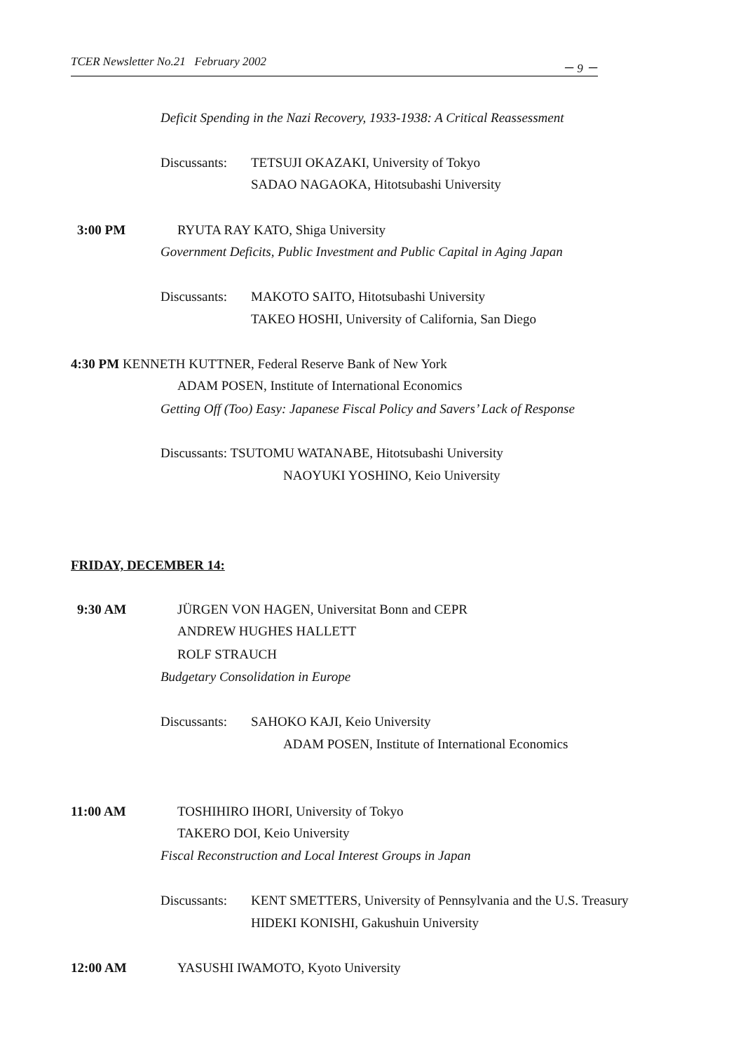TCER Newsletter No.21 February 2002 － 9 －
Deficit Spending in the Nazi Recovery, 1933-1938: A Critical Reassessment
Discussants: TETSUJI OKAZAKI, University of Tokyo
SADAO NAGAOKA, Hitotsubashi University
3:00 PM RYUTA RAY KATO, Shiga University
Government Deficits, Public Investment and Public Capital in Aging Japan
Discussants: MAKOTO SAITO, Hitotsubashi University
TAKEO HOSHI, University of California, San Diego
4:30 PM KENNETH KUTTNER, Federal Reserve Bank of New York
ADAM POSEN, Institute of International Economics
Getting Off (Too) Easy: Japanese Fiscal Policy and Savers’ Lack of Response
Discussants: TSUTOMU WATANABE, Hitotsubashi University
NAOYUKI YOSHINO, Keio University
FRIDAY, DECEMBER 14:
9:30 AM JÜRGEN VON HAGEN, Universitat Bonn and CEPR
ANDREW HUGHES HALLETT
ROLF STRAUCH
Budgetary Consolidation in Europe
Discussants: SAHOKO KAJI, Keio University
ADAM POSEN, Institute of International Economics
11:00 AM TOSHIHIRO IHORI, University of Tokyo
TAKERO DOI, Keio University
Fiscal Reconstruction and Local Interest Groups in Japan
Discussants: KENT SMETTERS, University of Pennsylvania and the U.S. Treasury
HIDEKI KONISHI, Gakushuin University
12:00 AM YASUSHI IWAMOTO, Kyoto University